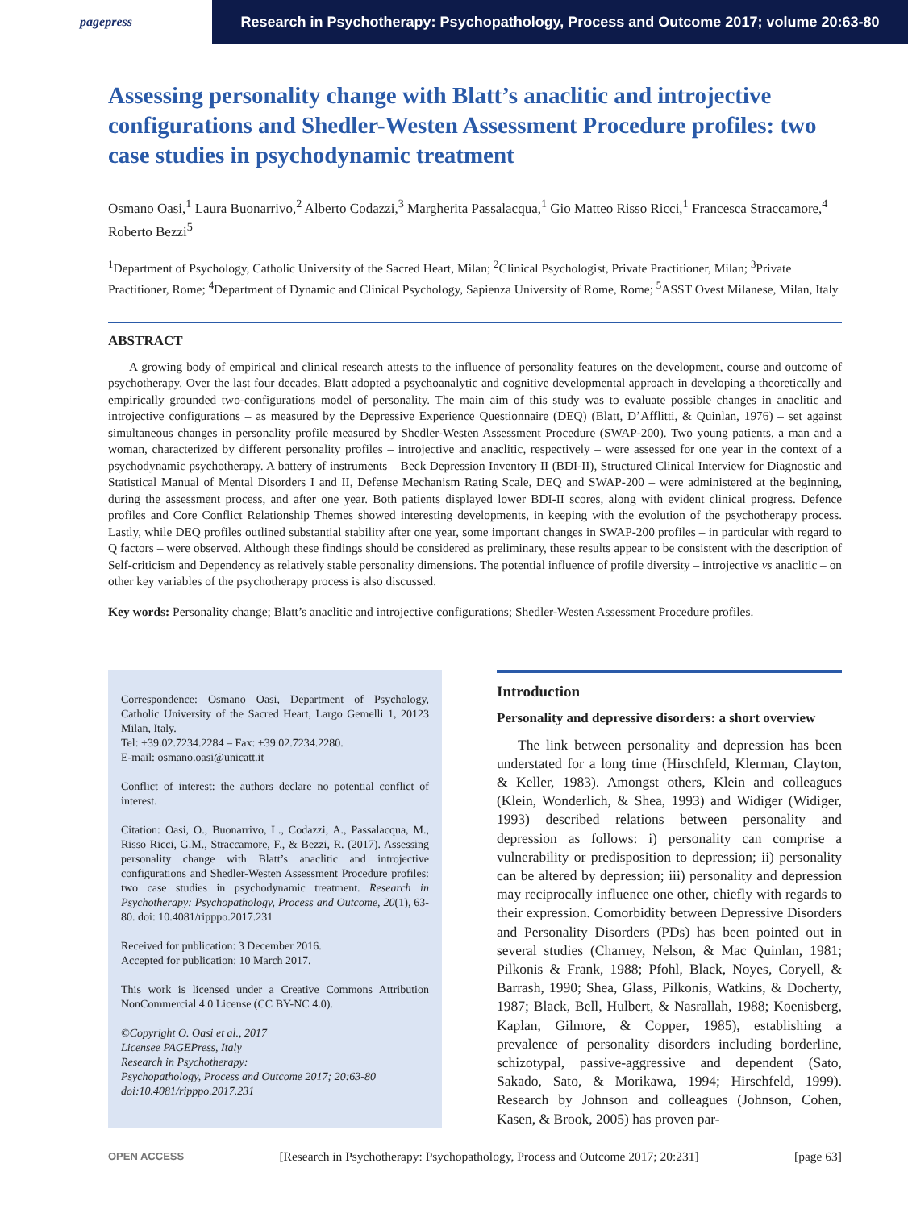pagepress Research in Psychotherapy: Psychopathology, Process and Outcome 2017; volume 20:63-80
Assessing personality change with Blatt’s anaclitic and introjective configurations and Shedler-Westen Assessment Procedure profiles: two case studies in psychodynamic treatment
Osmano Oasi,<sup>1</sup> Laura Buonarrivo,<sup>2</sup> Alberto Codazzi,<sup>3</sup> Margherita Passalacqua,<sup>1</sup> Gio Matteo Risso Ricci,<sup>1</sup> Francesca Straccamore,<sup>4</sup> Roberto Bezzi<sup>5</sup>
<sup>1</sup> Department of Psychology, Catholic University of the Sacred Heart, Milan; <sup>2</sup>Clinical Psychologist, Private Practitioner, Milan; <sup>3</sup>Private Practitioner, Rome; <sup>4</sup>Department of Dynamic and Clinical Psychology, Sapienza University of Rome, Rome; <sup>5</sup>ASST Ovest Milanese, Milan, Italy
ABSTRACT
A growing body of empirical and clinical research attests to the influence of personality features on the development, course and outcome of psychotherapy. Over the last four decades, Blatt adopted a psychoanalytic and cognitive developmental approach in developing a theoretically and empirically grounded two-configurations model of personality. The main aim of this study was to evaluate possible changes in anaclitic and introjective configurations – as measured by the Depressive Experience Questionnaire (DEQ) (Blatt, D’Afflitti, & Quinlan, 1976) – set against simultaneous changes in personality profile measured by Shedler-Westen Assessment Procedure (SWAP-200). Two young patients, a man and a woman, characterized by different personality profiles – introjective and anaclitic, respectively – were assessed for one year in the context of a psychodynamic psychotherapy. A battery of instruments – Beck Depression Inventory II (BDI-II), Structured Clinical Interview for Diagnostic and Statistical Manual of Mental Disorders I and II, Defense Mechanism Rating Scale, DEQ and SWAP-200 – were administered at the beginning, during the assessment process, and after one year. Both patients displayed lower BDI-II scores, along with evident clinical progress. Defence profiles and Core Conflict Relationship Themes showed interesting developments, in keeping with the evolution of the psychotherapy process. Lastly, while DEQ profiles outlined substantial stability after one year, some important changes in SWAP-200 profiles – in particular with regard to Q factors – were observed. Although these findings should be considered as preliminary, these results appear to be consistent with the description of Self-criticism and Dependency as relatively stable personality dimensions. The potential influence of profile diversity – introjective vs anaclitic – on other key variables of the psychotherapy process is also discussed.
Key words: Personality change; Blatt’s anaclitic and introjective configurations; Shedler-Westen Assessment Procedure profiles.
Correspondence: Osmano Oasi, Department of Psychology, Catholic University of the Sacred Heart, Largo Gemelli 1, 20123 Milan, Italy.
Tel: +39.02.7234.2284 – Fax: +39.02.7234.2280.
E-mail: osmano.oasi@unicatt.it
Conflict of interest: the authors declare no potential conflict of interest.
Citation: Oasi, O., Buonarrivo, L., Codazzi, A., Passalacqua, M., Risso Ricci, G.M., Straccamore, F., & Bezzi, R. (2017). Assessing personality change with Blatt’s anaclitic and introjective configurations and Shedler-Westen Assessment Procedure profiles: two case studies in psychodynamic treatment. Research in Psychotherapy: Psychopathology, Process and Outcome, 20(1), 63-80. doi: 10.4081/ripppo.2017.231
Received for publication: 3 December 2016.
Accepted for publication: 10 March 2017.
This work is licensed under a Creative Commons Attribution NonCommercial 4.0 License (CC BY-NC 4.0).
©Copyright O. Oasi et al., 2017
Licensee PAGEPress, Italy
Research in Psychotherapy:
Psychopathology, Process and Outcome 2017; 20:63-80
doi:10.4081/ripppo.2017.231
Introduction
Personality and depressive disorders: a short overview
The link between personality and depression has been understated for a long time (Hirschfeld, Klerman, Clayton, & Keller, 1983). Amongst others, Klein and colleagues (Klein, Wonderlich, & Shea, 1993) and Widiger (Widiger, 1993) described relations between personality and depression as follows: i) personality can comprise a vulnerability or predisposition to depression; ii) personality can be altered by depression; iii) personality and depression may reciprocally influence one other, chiefly with regards to their expression. Comorbidity between Depressive Disorders and Personality Disorders (PDs) has been pointed out in several studies (Charney, Nelson, & Mac Quinlan, 1981; Pilkonis & Frank, 1988; Pfohl, Black, Noyes, Coryell, & Barrash, 1990; Shea, Glass, Pilkonis, Watkins, & Docherty, 1987; Black, Bell, Hulbert, & Nasrallah, 1988; Koenisberg, Kaplan, Gilmore, & Copper, 1985), establishing a prevalence of personality disorders including borderline, schizotypal, passive-aggressive and dependent (Sato, Sakado, Sato, & Morikawa, 1994; Hirschfeld, 1999). Research by Johnson and colleagues (Johnson, Cohen, Kasen, & Brook, 2005) has proven par-
OPEN ACCESS [Research in Psychotherapy: Psychopathology, Process and Outcome 2017; 20:231] [page 63]